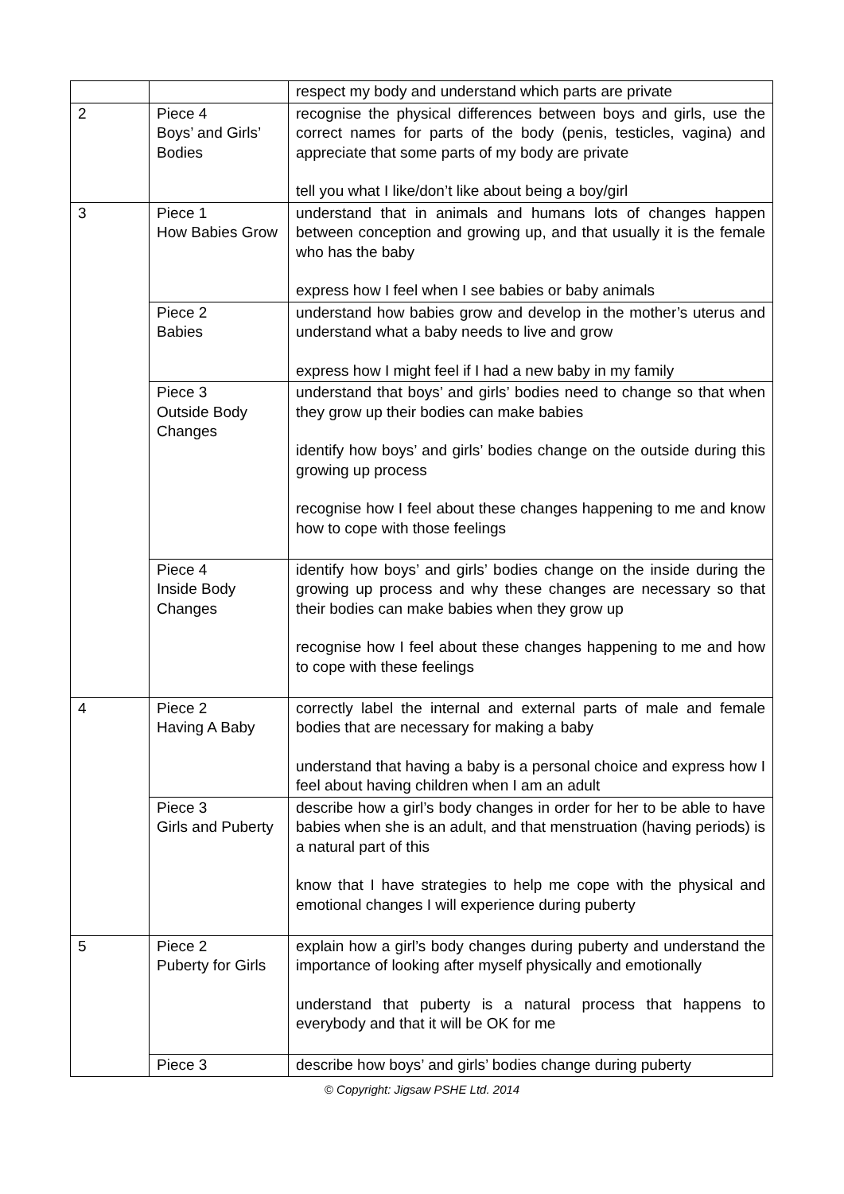| | | respect my body and understand which parts are private |
| 2 | Piece 4 Boys’ and Girls’ Bodies | recognise the physical differences between boys and girls, use the correct names for parts of the body (penis, testicles, vagina) and appreciate that some parts of my body are private tell you what I like/don’t like about being a boy/girl |
| 3 | Piece 1 How Babies Grow | understand that in animals and humans lots of changes happen between conception and growing up, and that usually it is the female who has the baby express how I feel when I see babies or baby animals |
| | Piece 2 Babies | understand how babies grow and develop in the mother’s uterus and understand what a baby needs to live and grow express how I might feel if I had a new baby in my family |
| | Piece 3 Outside Body Changes | understand that boys’ and girls’ bodies need to change so that when they grow up their bodies can make babies identify how boys’ and girls’ bodies change on the outside during this growing up process recognise how I feel about these changes happening to me and know how to cope with those feelings |
| | Piece 4 Inside Body Changes | identify how boys’ and girls’ bodies change on the inside during the growing up process and why these changes are necessary so that their bodies can make babies when they grow up recognise how I feel about these changes happening to me and how to cope with these feelings |
| 4 | Piece 2 Having A Baby | correctly label the internal and external parts of male and female bodies that are necessary for making a baby understand that having a baby is a personal choice and express how I feel about having children when I am an adult |
| | Piece 3 Girls and Puberty | describe how a girl’s body changes in order for her to be able to have babies when she is an adult, and that menstruation (having periods) is a natural part of this know that I have strategies to help me cope with the physical and emotional changes I will experience during puberty |
| 5 | Piece 2 Puberty for Girls | explain how a girl’s body changes during puberty and understand the importance of looking after myself physically and emotionally understand that puberty is a natural process that happens to everybody and that it will be OK for me |
| | Piece 3 | describe how boys’ and girls’ bodies change during puberty |
© Copyright: Jigsaw PSHE Ltd. 2014